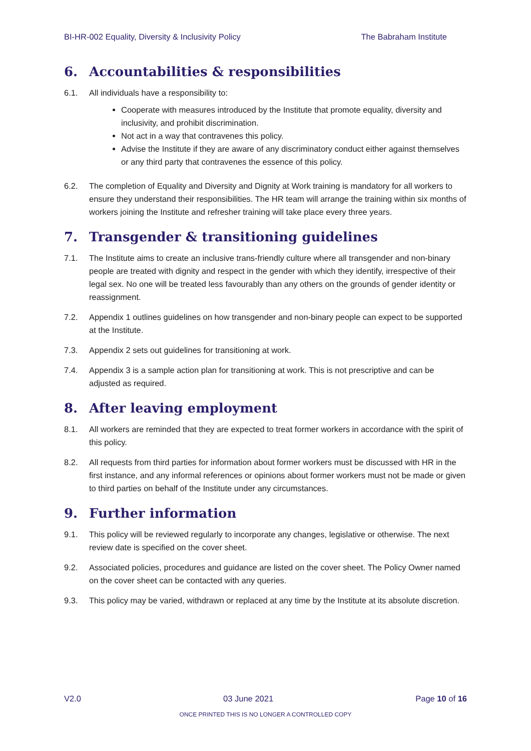BI-HR-002 Equality, Diversity & Inclusivity Policy The Babraham Institute
6. Accountabilities & responsibilities
6.1. All individuals have a responsibility to:
Cooperate with measures introduced by the Institute that promote equality, diversity and inclusivity, and prohibit discrimination.
Not act in a way that contravenes this policy.
Advise the Institute if they are aware of any discriminatory conduct either against themselves or any third party that contravenes the essence of this policy.
6.2. The completion of Equality and Diversity and Dignity at Work training is mandatory for all workers to ensure they understand their responsibilities. The HR team will arrange the training within six months of workers joining the Institute and refresher training will take place every three years.
7. Transgender & transitioning guidelines
7.1. The Institute aims to create an inclusive trans-friendly culture where all transgender and non-binary people are treated with dignity and respect in the gender with which they identify, irrespective of their legal sex. No one will be treated less favourably than any others on the grounds of gender identity or reassignment.
7.2. Appendix 1 outlines guidelines on how transgender and non-binary people can expect to be supported at the Institute.
7.3. Appendix 2 sets out guidelines for transitioning at work.
7.4. Appendix 3 is a sample action plan for transitioning at work. This is not prescriptive and can be adjusted as required.
8. After leaving employment
8.1. All workers are reminded that they are expected to treat former workers in accordance with the spirit of this policy.
8.2. All requests from third parties for information about former workers must be discussed with HR in the first instance, and any informal references or opinions about former workers must not be made or given to third parties on behalf of the Institute under any circumstances.
9. Further information
9.1. This policy will be reviewed regularly to incorporate any changes, legislative or otherwise. The next review date is specified on the cover sheet.
9.2. Associated policies, procedures and guidance are listed on the cover sheet. The Policy Owner named on the cover sheet can be contacted with any queries.
9.3. This policy may be varied, withdrawn or replaced at any time by the Institute at its absolute discretion.
V2.0 03 June 2021 Page 10 of 16
ONCE PRINTED THIS IS NO LONGER A CONTROLLED COPY